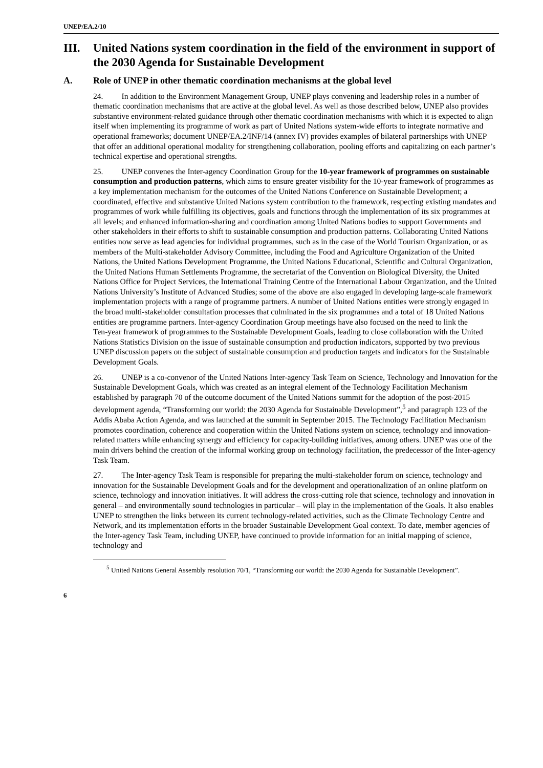UNEP/EA.2/10
III. United Nations system coordination in the field of the environment in support of the 2030 Agenda for Sustainable Development
A. Role of UNEP in other thematic coordination mechanisms at the global level
24. In addition to the Environment Management Group, UNEP plays convening and leadership roles in a number of thematic coordination mechanisms that are active at the global level. As well as those described below, UNEP also provides substantive environment-related guidance through other thematic coordination mechanisms with which it is expected to align itself when implementing its programme of work as part of United Nations system-wide efforts to integrate normative and operational frameworks; document UNEP/EA.2/INF/14 (annex IV) provides examples of bilateral partnerships with UNEP that offer an additional operational modality for strengthening collaboration, pooling efforts and capitalizing on each partner’s technical expertise and operational strengths.
25. UNEP convenes the Inter-agency Coordination Group for the 10-year framework of programmes on sustainable consumption and production patterns, which aims to ensure greater visibility for the 10-year framework of programmes as a key implementation mechanism for the outcomes of the United Nations Conference on Sustainable Development; a coordinated, effective and substantive United Nations system contribution to the framework, respecting existing mandates and programmes of work while fulfilling its objectives, goals and functions through the implementation of its six programmes at all levels; and enhanced information-sharing and coordination among United Nations bodies to support Governments and other stakeholders in their efforts to shift to sustainable consumption and production patterns. Collaborating United Nations entities now serve as lead agencies for individual programmes, such as in the case of the World Tourism Organization, or as members of the Multi-stakeholder Advisory Committee, including the Food and Agriculture Organization of the United Nations, the United Nations Development Programme, the United Nations Educational, Scientific and Cultural Organization, the United Nations Human Settlements Programme, the secretariat of the Convention on Biological Diversity, the United Nations Office for Project Services, the International Training Centre of the International Labour Organization, and the United Nations University’s Institute of Advanced Studies; some of the above are also engaged in developing large-scale framework implementation projects with a range of programme partners. A number of United Nations entities were strongly engaged in the broad multi-stakeholder consultation processes that culminated in the six programmes and a total of 18 United Nations entities are programme partners. Inter-agency Coordination Group meetings have also focused on the need to link the
Ten-year framework of programmes to the Sustainable Development Goals, leading to close collaboration with the United Nations Statistics Division on the issue of sustainable consumption and production indicators, supported by two previous UNEP discussion papers on the subject of sustainable consumption and production targets and indicators for the Sustainable Development Goals.
26. UNEP is a co-convenor of the United Nations Inter-agency Task Team on Science, Technology and Innovation for the Sustainable Development Goals, which was created as an integral element of the Technology Facilitation Mechanism established by paragraph 70 of the outcome document of the United Nations summit for the adoption of the post-2015 development agenda, “Transforming our world: the 2030 Agenda for Sustainable Development”,<sup>5</sup> and paragraph 123 of the Addis Ababa Action Agenda, and was launched at the summit in September 2015. The Technology Facilitation Mechanism promotes coordination, coherence and cooperation within the United Nations system on science, technology and innovation-related matters while enhancing synergy and efficiency for capacity-building initiatives, among others. UNEP was one of the main drivers behind the creation of the informal working group on technology facilitation, the predecessor of the Inter-agency Task Team.
27. The Inter-agency Task Team is responsible for preparing the multi-stakeholder forum on science, technology and innovation for the Sustainable Development Goals and for the development and operationalization of an online platform on science, technology and innovation initiatives. It will address the cross-cutting role that science, technology and innovation in general – and environmentally sound technologies in particular – will play in the implementation of the Goals. It also enables UNEP to strengthen the links between its current technology-related activities, such as the Climate Technology Centre and Network, and its implementation efforts in the broader Sustainable Development Goal context. To date, member agencies of the Inter-agency Task Team, including UNEP, have continued to provide information for an initial mapping of science, technology and
<sup>5</sup> United Nations General Assembly resolution 70/1, “Transforming our world: the 2030 Agenda for Sustainable Development”.
6